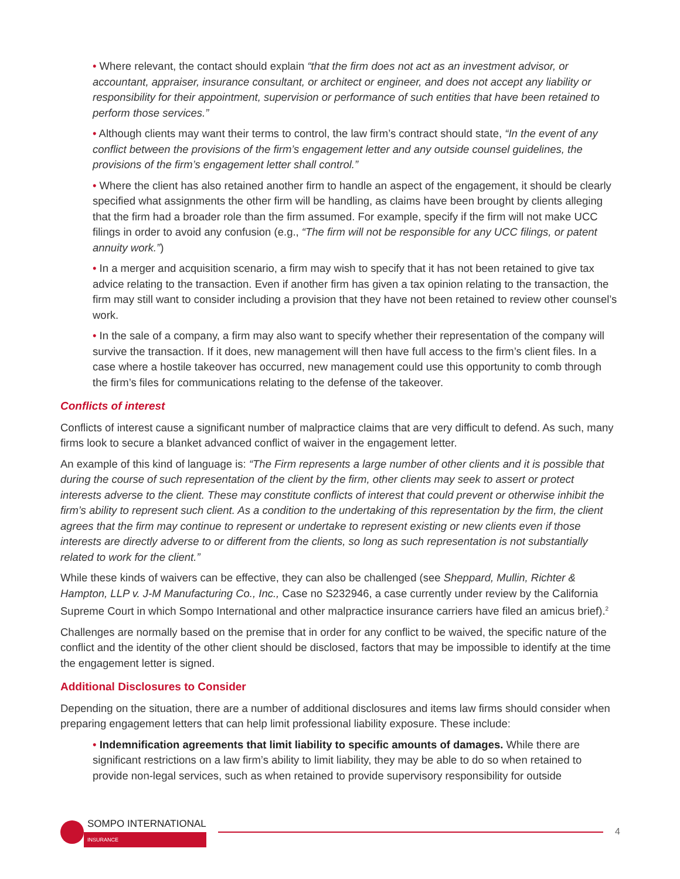• Where relevant, the contact should explain “that the firm does not act as an investment advisor, or accountant, appraiser, insurance consultant, or architect or engineer, and does not accept any liability or responsibility for their appointment, supervision or performance of such entities that have been retained to perform those services.”
• Although clients may want their terms to control, the law firm’s contract should state, “In the event of any conflict between the provisions of the firm’s engagement letter and any outside counsel guidelines, the provisions of the firm’s engagement letter shall control.”
• Where the client has also retained another firm to handle an aspect of the engagement, it should be clearly specified what assignments the other firm will be handling, as claims have been brought by clients alleging that the firm had a broader role than the firm assumed. For example, specify if the firm will not make UCC filings in order to avoid any confusion (e.g., “The firm will not be responsible for any UCC filings, or patent annuity work.”)
• In a merger and acquisition scenario, a firm may wish to specify that it has not been retained to give tax advice relating to the transaction. Even if another firm has given a tax opinion relating to the transaction, the firm may still want to consider including a provision that they have not been retained to review other counsel’s work.
• In the sale of a company, a firm may also want to specify whether their representation of the company will survive the transaction. If it does, new management will then have full access to the firm’s client files. In a case where a hostile takeover has occurred, new management could use this opportunity to comb through the firm’s files for communications relating to the defense of the takeover.
Conflicts of interest
Conflicts of interest cause a significant number of malpractice claims that are very difficult to defend. As such, many firms look to secure a blanket advanced conflict of waiver in the engagement letter.
An example of this kind of language is: “The Firm represents a large number of other clients and it is possible that during the course of such representation of the client by the firm, other clients may seek to assert or protect interests adverse to the client. These may constitute conflicts of interest that could prevent or otherwise inhibit the firm’s ability to represent such client. As a condition to the undertaking of this representation by the firm, the client agrees that the firm may continue to represent or undertake to represent existing or new clients even if those interests are directly adverse to or different from the clients, so long as such representation is not substantially related to work for the client.”
While these kinds of waivers can be effective, they can also be challenged (see Sheppard, Mullin, Richter & Hampton, LLP v. J-M Manufacturing Co., Inc., Case no S232946, a case currently under review by the California Supreme Court in which Sompo International and other malpractice insurance carriers have filed an amicus brief).<sup>2</sup>
Challenges are normally based on the premise that in order for any conflict to be waived, the specific nature of the conflict and the identity of the other client should be disclosed, factors that may be impossible to identify at the time the engagement letter is signed.
Additional Disclosures to Consider
Depending on the situation, there are a number of additional disclosures and items law firms should consider when preparing engagement letters that can help limit professional liability exposure. These include:
• Indemnification agreements that limit liability to specific amounts of damages. While there are significant restrictions on a law firm’s ability to limit liability, they may be able to do so when retained to provide non-legal services, such as when retained to provide supervisory responsibility for outside
SOMPO INTERNATIONAL
INSURANCE
4